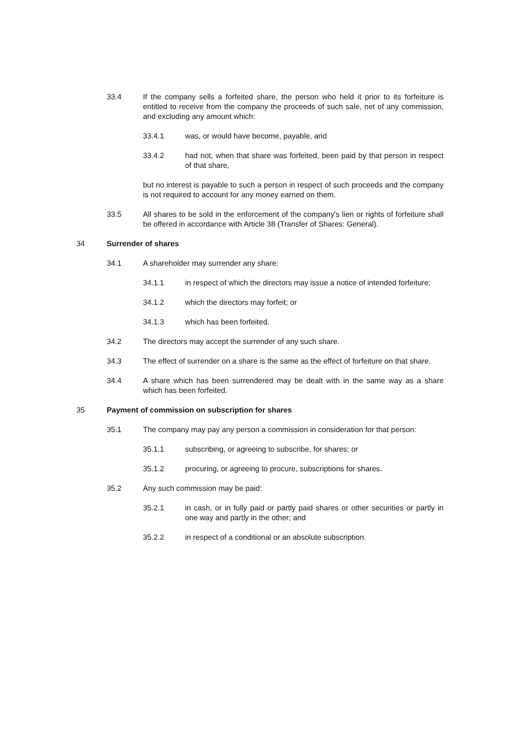33.4 If the company sells a forfeited share, the person who held it prior to its forfeiture is entitled to receive from the company the proceeds of such sale, net of any commission, and excluding any amount which:
33.4.1 was, or would have become, payable, and
33.4.2 had not, when that share was forfeited, been paid by that person in respect of that share,
but no interest is payable to such a person in respect of such proceeds and the company is not required to account for any money earned on them.
33.5 All shares to be sold in the enforcement of the company's lien or rights of forfeiture shall be offered in accordance with Article 38 (Transfer of Shares: General).
34 Surrender of shares
34.1 A shareholder may surrender any share:
34.1.1 in respect of which the directors may issue a notice of intended forfeiture;
34.1.2 which the directors may forfeit; or
34.1.3 which has been forfeited.
34.2 The directors may accept the surrender of any such share.
34.3 The effect of surrender on a share is the same as the effect of forfeiture on that share.
34.4 A share which has been surrendered may be dealt with in the same way as a share which has been forfeited.
35 Payment of commission on subscription for shares
35.1 The company may pay any person a commission in consideration for that person:
35.1.1 subscribing, or agreeing to subscribe, for shares; or
35.1.2 procuring, or agreeing to procure, subscriptions for shares.
35.2 Any such commission may be paid:
35.2.1 in cash, or in fully paid or partly paid shares or other securities or partly in one way and partly in the other; and
35.2.2 in respect of a conditional or an absolute subscription.